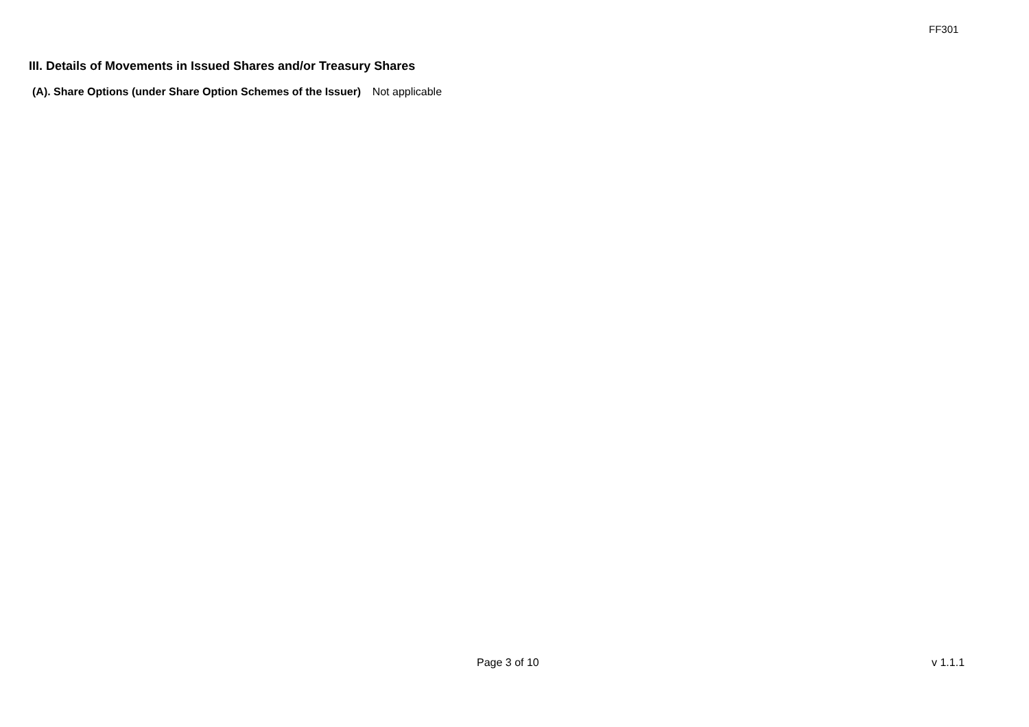FF301
III. Details of Movements in Issued Shares and/or Treasury Shares
(A). Share Options (under Share Option Schemes of the Issuer) Not applicable
Page 3 of 10 v 1.1.1